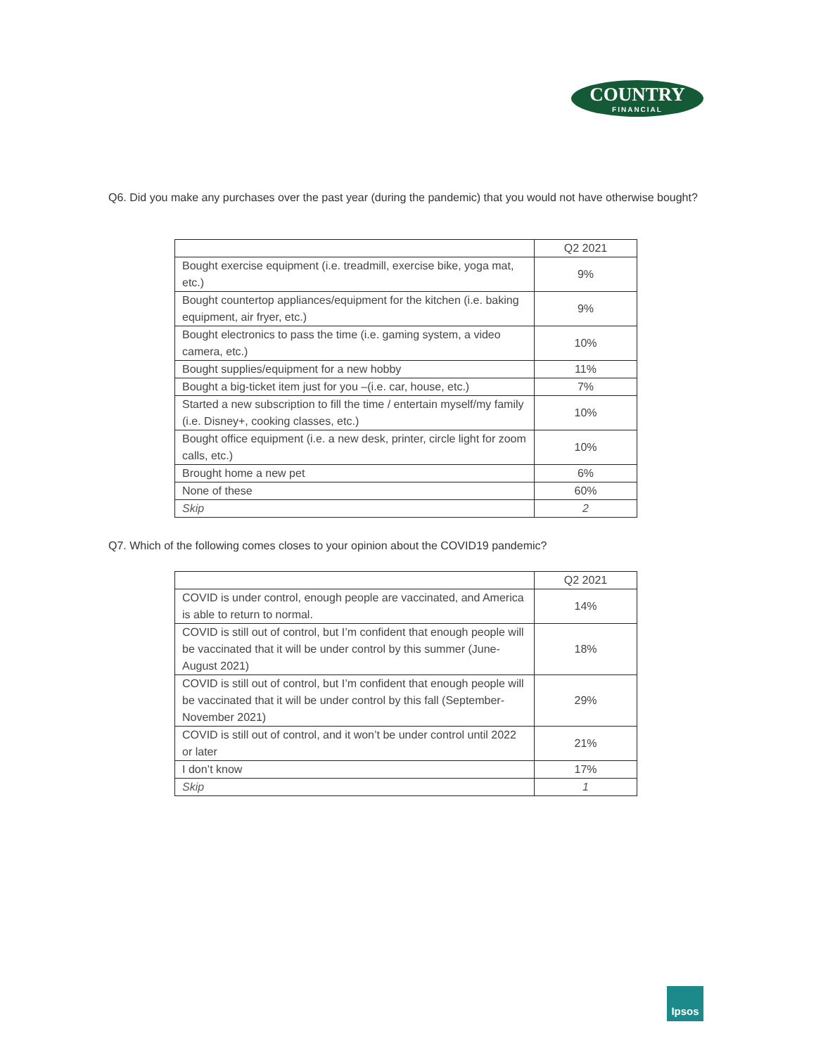COUNTRY
FINANCIAL
Q6. Did you make any purchases over the past year (during the pandemic) that you would not have otherwise bought?
| | Q2 2021 |
| Bought exercise equipment (i.e. treadmill, exercise bike, yoga mat, etc.) | 9% |
| Bought countertop appliances/equipment for the kitchen (i.e. baking equipment, air fryer, etc.) | 9% |
| Bought electronics to pass the time (i.e. gaming system, a video camera, etc.) | 10% |
| Bought supplies/equipment for a new hobby | 11% |
| Bought a big-ticket item just for you –(i.e. car, house, etc.) | 7% |
| Started a new subscription to fill the time / entertain myself/my family (i.e. Disney+, cooking classes, etc.) | 10% |
| Bought office equipment (i.e. a new desk, printer, circle light for zoom calls, etc.) | 10% |
| Brought home a new pet | 6% |
| None of these | 60% |
| Skip | 2 |
Q7. Which of the following comes closes to your opinion about the COVID19 pandemic?
| | Q2 2021 |
| COVID is under control, enough people are vaccinated, and America is able to return to normal. | 14% |
| COVID is still out of control, but I’m confident that enough people will be vaccinated that it will be under control by this summer (June-August 2021) | 18% |
| COVID is still out of control, but I’m confident that enough people will be vaccinated that it will be under control by this fall (September-November 2021) | 29% |
| COVID is still out of control, and it won’t be under control until 2022 or later | 21% |
| I don’t know | 17% |
| Skip | 1 |
Ipsos